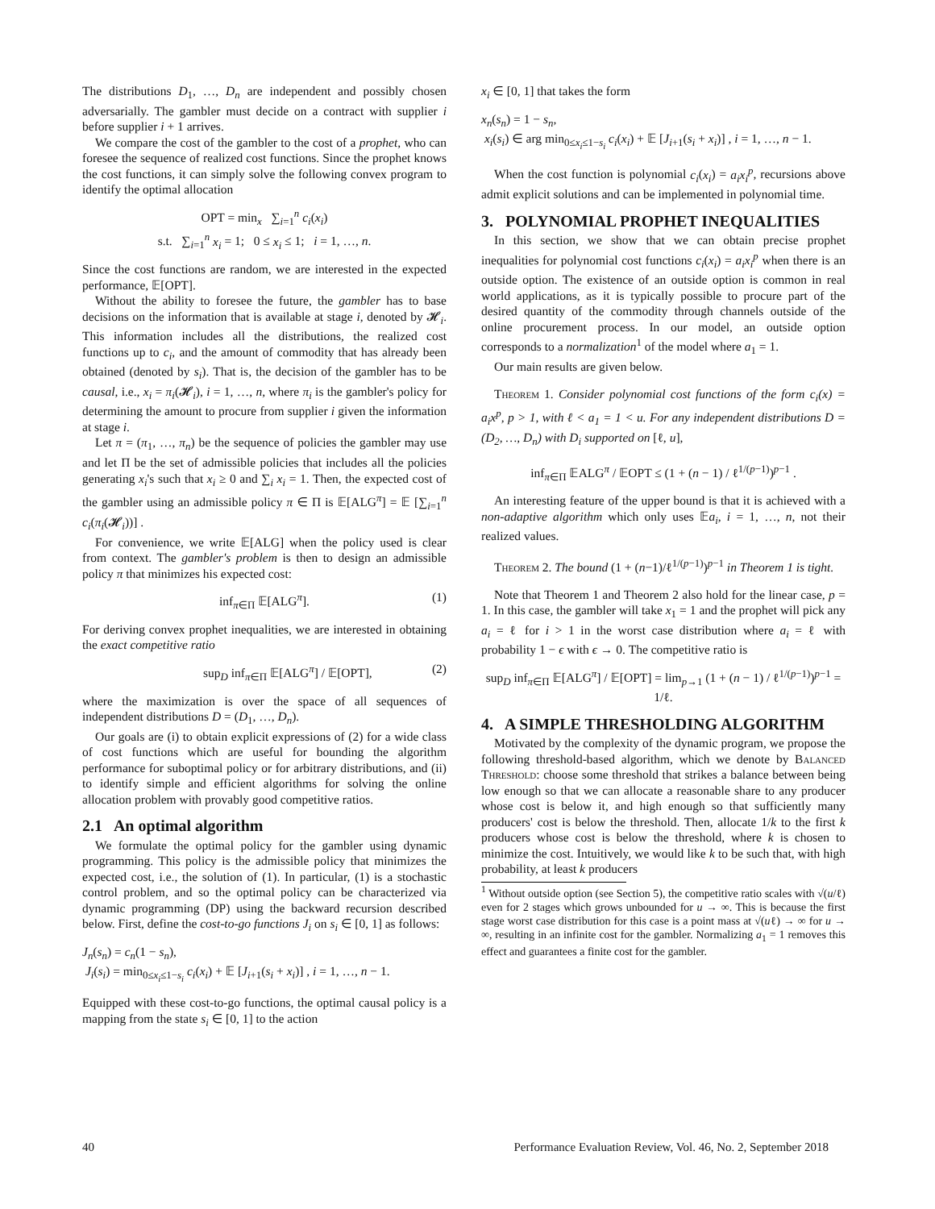The distributions D<sub>1</sub>, …, D<sub>n</sub> are independent and possibly chosen adversarially. The gambler must decide on a contract with supplier i before supplier i + 1 arrives.
We compare the cost of the gambler to the cost of a prophet, who can foresee the sequence of realized cost functions. Since the prophet knows the cost functions, it can simply solve the following convex program to identify the optimal allocation
OPT = min<sub>x</sub> ∑<sub>i=1</sub><sup>n</sup> c<sub>i</sub>(x<sub>i</sub>)
s.t. ∑<sub>i=1</sub><sup>n</sup> x<sub>i</sub> = 1; 0 ≤ x<sub>i</sub> ≤ 1; i = 1, …, n.
Since the cost functions are random, we are interested in the expected performance, 𝔼[OPT].
Without the ability to foresee the future, the gambler has to base decisions on the information that is available at stage i, denoted by 𝓗<sub>i</sub>. This information includes all the distributions, the realized cost functions up to c<sub>i</sub>, and the amount of commodity that has already been obtained (denoted by s<sub>i</sub>). That is, the decision of the gambler has to be causal, i.e., x<sub>i</sub> = π<sub>i</sub>(𝓗<sub>i</sub>), i = 1, …, n, where π<sub>i</sub> is the gambler's policy for determining the amount to procure from supplier i given the information at stage i.
Let π = (π<sub>1</sub>, …, π<sub>n</sub>) be the sequence of policies the gambler may use and let Π be the set of admissible policies that includes all the policies generating x<sub>i</sub>'s such that x<sub>i</sub> ≥ 0 and ∑<sub>i</sub> x<sub>i</sub> = 1. Then, the expected cost of the gambler using an admissible policy π ∈ Π is 𝔼[ALG<sup>π</sup>] = 𝔼 [∑<sub>i=1</sub><sup>n</sup> c<sub>i</sub>(π<sub>i</sub>(𝓗<sub>i</sub>))] .
For convenience, we write 𝔼[ALG] when the policy used is clear from context. The gambler's problem is then to design an admissible policy π that minimizes his expected cost:
inf<sub>π∈Π</sub> 𝔼[ALG<sup>π</sup>]. (1)
For deriving convex prophet inequalities, we are interested in obtaining the exact competitive ratio
sup<sub>D</sub> inf<sub>π∈Π</sub> 𝔼[ALG<sup>π</sup>] / 𝔼[OPT], (2)
where the maximization is over the space of all sequences of independent distributions D = (D<sub>1</sub>, …, D<sub>n</sub>).
Our goals are (i) to obtain explicit expressions of (2) for a wide class of cost functions which are useful for bounding the algorithm performance for suboptimal policy or for arbitrary distributions, and (ii) to identify simple and efficient algorithms for solving the online allocation problem with provably good competitive ratios.
2.1 An optimal algorithm
We formulate the optimal policy for the gambler using dynamic programming. This policy is the admissible policy that minimizes the expected cost, i.e., the solution of (1). In particular, (1) is a stochastic control problem, and so the optimal policy can be characterized via dynamic programming (DP) using the backward recursion described below. First, define the cost-to-go functions J<sub>i</sub> on s<sub>i</sub> ∈ [0, 1] as follows:
J<sub>n</sub>(s<sub>n</sub>) = c<sub>n</sub>(1 − s<sub>n</sub>),
J<sub>i</sub>(s<sub>i</sub>) = min<sub>0≤x<sub>i</sub>≤1−s<sub>i</sub></sub> c<sub>i</sub>(x<sub>i</sub>) + 𝔼 [J<sub>i+1</sub>(s<sub>i</sub> + x<sub>i</sub>)] , i = 1, …, n − 1.
Equipped with these cost-to-go functions, the optimal causal policy is a mapping from the state s<sub>i</sub> ∈ [0, 1] to the action
x<sub>i</sub> ∈ [0, 1] that takes the form
x<sub>n</sub>(s<sub>n</sub>) = 1 − s<sub>n</sub>,
x<sub>i</sub>(s<sub>i</sub>) ∈ arg min<sub>0≤x<sub>i</sub>≤1−s<sub>i</sub></sub> c<sub>i</sub>(x<sub>i</sub>) + 𝔼 [J<sub>i+1</sub>(s<sub>i</sub> + x<sub>i</sub>)] , i = 1, …, n − 1.
When the cost function is polynomial c<sub>i</sub>(x<sub>i</sub>) = a<sub>i</sub>x<sub>i</sub><sup>p</sup>, recursions above admit explicit solutions and can be implemented in polynomial time.
3. POLYNOMIAL PROPHET INEQUALITIES
In this section, we show that we can obtain precise prophet inequalities for polynomial cost functions c<sub>i</sub>(x<sub>i</sub>) = a<sub>i</sub>x<sub>i</sub><sup>p</sup> when there is an outside option. The existence of an outside option is common in real world applications, as it is typically possible to procure part of the desired quantity of the commodity through channels outside of the online procurement process. In our model, an outside option corresponds to a normalization<sup>1</sup> of the model where a<sub>1</sub> = 1.
Our main results are given below.
Theorem 1. Consider polynomial cost functions of the form c<sub>i</sub>(x) = a<sub>i</sub>x<sup>p</sup>, p > 1, with ℓ < a<sub>1</sub> = 1 < u. For any independent distributions D = (D<sub>2</sub>, …, D<sub>n</sub>) with D<sub>i</sub> supported on [ℓ, u],
inf<sub>π∈Π</sub> 𝔼ALG<sup>π</sup> / 𝔼OPT ≤ (1 + (n − 1) / ℓ<sup>1/(p−1)</sup>)<sup>p−1</sup> .
An interesting feature of the upper bound is that it is achieved with a non-adaptive algorithm which only uses 𝔼a<sub>i</sub>, i = 1, …, n, not their realized values.
Theorem 2. The bound (1 + (n−1)/ℓ<sup>1/(p−1)</sup>)<sup>p−1</sup> in Theorem 1 is tight.
Note that Theorem 1 and Theorem 2 also hold for the linear case, p = 1. In this case, the gambler will take x<sub>1</sub> = 1 and the prophet will pick any a<sub>i</sub> = ℓ for i > 1 in the worst case distribution where a<sub>i</sub> = ℓ with probability 1 − ϵ with ϵ → 0. The competitive ratio is
sup<sub>D</sub> inf<sub>π∈Π</sub> 𝔼[ALG<sup>π</sup>] / 𝔼[OPT] = lim<sub>p→1</sub> (1 + (n − 1) / ℓ<sup>1/(p−1)</sup>)<sup>p−1</sup> = 1/ℓ.
4. A SIMPLE THRESHOLDING ALGORITHM
Motivated by the complexity of the dynamic program, we propose the following threshold-based algorithm, which we denote by Balanced Threshold: choose some threshold that strikes a balance between being low enough so that we can allocate a reasonable share to any producer whose cost is below it, and high enough so that sufficiently many producers' cost is below the threshold. Then, allocate 1/k to the first k producers whose cost is below the threshold, where k is chosen to minimize the cost. Intuitively, we would like k to be such that, with high probability, at least k producers
<sup>1</sup> Without outside option (see Section 5), the competitive ratio scales with √(u/ℓ) even for 2 stages which grows unbounded for u → ∞. This is because the first stage worst case distribution for this case is a point mass at √(uℓ) → ∞ for u → ∞, resulting in an infinite cost for the gambler. Normalizing a<sub>1</sub> = 1 removes this effect and guarantees a finite cost for the gambler.
40 Performance Evaluation Review, Vol. 46, No. 2, September 2018